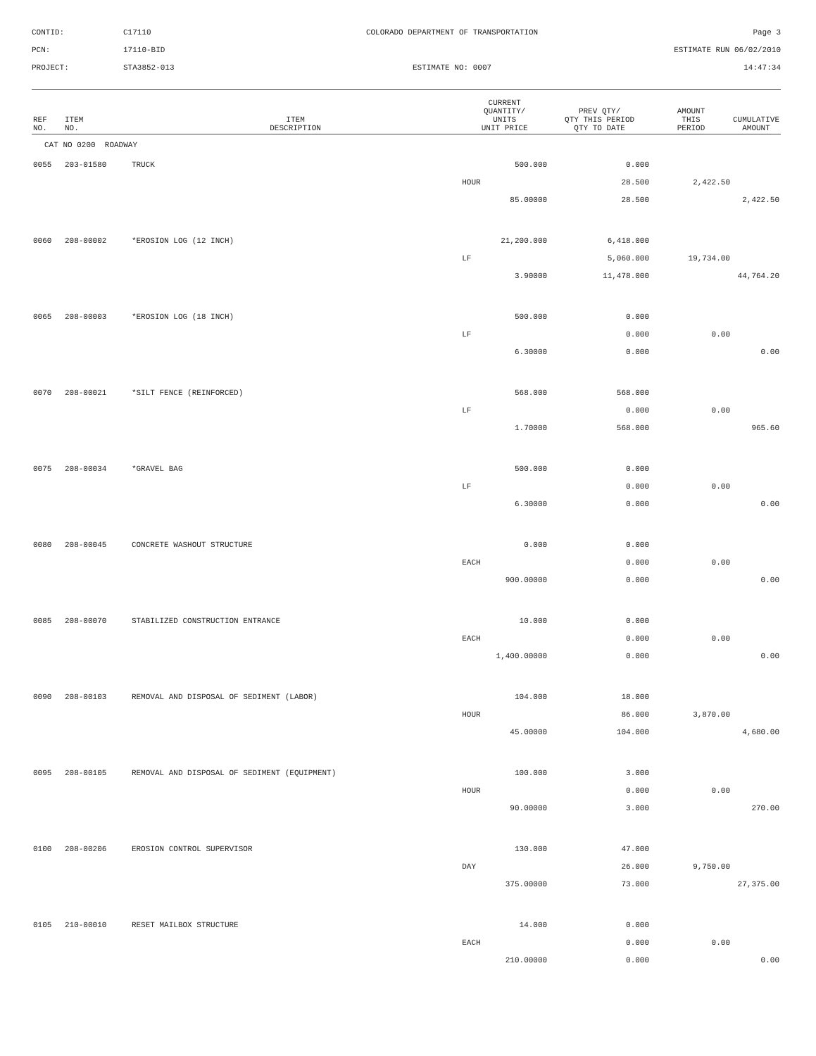CONTID:
C17110
COLORADO DEPARTMENT OF TRANSPORTATION
Page 3
PCN:
17110-BID
ESTIMATE RUN 06/02/2010
PROJECT:
STA3852-013
ESTIMATE NO: 0007
14:47:34
| REF NO. | ITEM NO. | ITEM DESCRIPTION | CURRENT QUANTITY/ UNITS UNIT PRICE | PREV QTY/ QTY THIS PERIOD QTY TO DATE | AMOUNT THIS PERIOD | CUMULATIVE AMOUNT |
| --- | --- | --- | --- | --- | --- | --- |
| CAT NO 0200 ROADWAY | | | | | | |
| 0055 | 203-01580 | TRUCK | 500.000 | 0.000 | | |
| | | | HOUR | 28.500 | 2,422.50 | |
| | | | 85.00000 | 28.500 | | 2,422.50 |
| 0060 | 208-00002 | *EROSION LOG (12 INCH) | 21,200.000 | 6,418.000 | | |
| | | | LF | 5,060.000 | 19,734.00 | |
| | | | 3.90000 | 11,478.000 | | 44,764.20 |
| 0065 | 208-00003 | *EROSION LOG (18 INCH) | 500.000 | 0.000 | | |
| | | | LF | 0.000 | 0.00 | |
| | | | 6.30000 | 0.000 | | 0.00 |
| 0070 | 208-00021 | *SILT FENCE (REINFORCED) | 568.000 | 568.000 | | |
| | | | LF | 0.000 | 0.00 | |
| | | | 1.70000 | 568.000 | | 965.60 |
| 0075 | 208-00034 | *GRAVEL BAG | 500.000 | 0.000 | | |
| | | | LF | 0.000 | 0.00 | |
| | | | 6.30000 | 0.000 | | 0.00 |
| 0080 | 208-00045 | CONCRETE WASHOUT STRUCTURE | 0.000 | 0.000 | | |
| | | | EACH | 0.000 | 0.00 | |
| | | | 900.00000 | 0.000 | | 0.00 |
| 0085 | 208-00070 | STABILIZED CONSTRUCTION ENTRANCE | 10.000 | 0.000 | | |
| | | | EACH | 0.000 | 0.00 | |
| | | | 1,400.00000 | 0.000 | | 0.00 |
| 0090 | 208-00103 | REMOVAL AND DISPOSAL OF SEDIMENT (LABOR) | 104.000 | 18.000 | | |
| | | | HOUR | 86.000 | 3,870.00 | |
| | | | 45.00000 | 104.000 | | 4,680.00 |
| 0095 | 208-00105 | REMOVAL AND DISPOSAL OF SEDIMENT (EQUIPMENT) | 100.000 | 3.000 | | |
| | | | HOUR | 0.000 | 0.00 | |
| | | | 90.00000 | 3.000 | | 270.00 |
| 0100 | 208-00206 | EROSION CONTROL SUPERVISOR | 130.000 | 47.000 | | |
| | | | DAY | 26.000 | 9,750.00 | |
| | | | 375.00000 | 73.000 | | 27,375.00 |
| 0105 | 210-00010 | RESET MAILBOX STRUCTURE | 14.000 | 0.000 | | |
| | | | EACH | 0.000 | 0.00 | |
| | | | 210.00000 | 0.000 | | 0.00 |